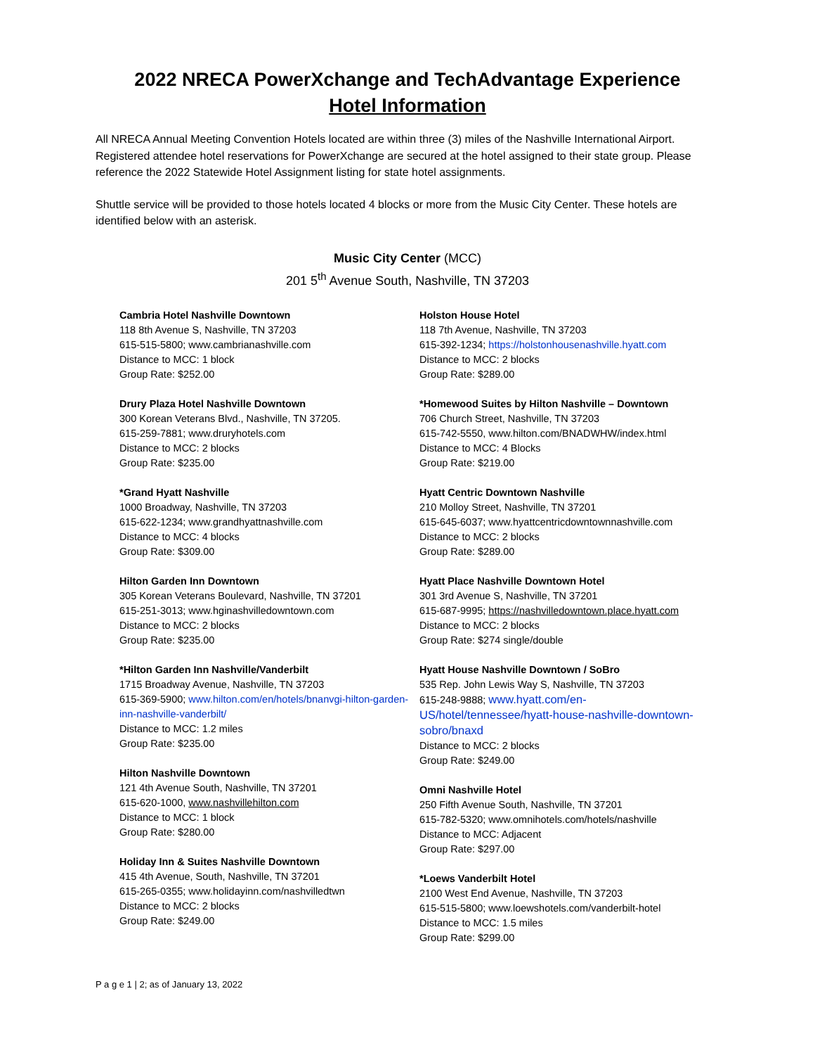2022 NRECA PowerXchange and TechAdvantage Experience
Hotel Information
All NRECA Annual Meeting Convention Hotels located are within three (3) miles of the Nashville International Airport. Registered attendee hotel reservations for PowerXchange are secured at the hotel assigned to their state group. Please reference the 2022 Statewide Hotel Assignment listing for state hotel assignments.
Shuttle service will be provided to those hotels located 4 blocks or more from the Music City Center. These hotels are identified below with an asterisk.
Music City Center (MCC)
201 5<sup>th</sup> Avenue South, Nashville, TN 37203
Cambria Hotel Nashville Downtown
118 8th Avenue S, Nashville, TN 37203
615-515-5800; www.cambrianashville.com
Distance to MCC: 1 block
Group Rate: $252.00
Drury Plaza Hotel Nashville Downtown
300 Korean Veterans Blvd., Nashville, TN 37205.
615-259-7881; www.druryhotels.com
Distance to MCC: 2 blocks
Group Rate: $235.00
*Grand Hyatt Nashville
1000 Broadway, Nashville, TN 37203
615-622-1234; www.grandhyattnashville.com
Distance to MCC: 4 blocks
Group Rate: $309.00
Hilton Garden Inn Downtown
305 Korean Veterans Boulevard, Nashville, TN 37201
615-251-3013; www.hginashvilledowntown.com
Distance to MCC: 2 blocks
Group Rate: $235.00
*Hilton Garden Inn Nashville/Vanderbilt
1715 Broadway Avenue, Nashville, TN 37203
615-369-5900; www.hilton.com/en/hotels/bnanvgi-hilton-garden-inn-nashville-vanderbilt/
Distance to MCC: 1.2 miles
Group Rate: $235.00
Hilton Nashville Downtown
121 4th Avenue South, Nashville, TN 37201
615-620-1000, www.nashvillehilton.com
Distance to MCC: 1 block
Group Rate: $280.00
Holiday Inn & Suites Nashville Downtown
415 4th Avenue, South, Nashville, TN 37201
615-265-0355; www.holidayinn.com/nashvilledtwn
Distance to MCC: 2 blocks
Group Rate: $249.00
Holston House Hotel
118 7th Avenue, Nashville, TN 37203
615-392-1234; https://holstonhousenashville.hyatt.com
Distance to MCC: 2 blocks
Group Rate: $289.00
*Homewood Suites by Hilton Nashville – Downtown
706 Church Street, Nashville, TN 37203
615-742-5550, www.hilton.com/BNADWHW/index.html
Distance to MCC: 4 Blocks
Group Rate: $219.00
Hyatt Centric Downtown Nashville
210 Molloy Street, Nashville, TN 37201
615-645-6037; www.hyattcentricdowntownnashville.com
Distance to MCC: 2 blocks
Group Rate: $289.00
Hyatt Place Nashville Downtown Hotel
301 3rd Avenue S, Nashville, TN 37201
615-687-9995; https://nashvilledowntown.place.hyatt.com
Distance to MCC: 2 blocks
Group Rate: $274 single/double
Hyatt House Nashville Downtown / SoBro
535 Rep. John Lewis Way S, Nashville, TN 37203
615-248-9888; www.hyatt.com/en-US/hotel/tennessee/hyatt-house-nashville-downtown-sobro/bnaxd
Distance to MCC: 2 blocks
Group Rate: $249.00
Omni Nashville Hotel
250 Fifth Avenue South, Nashville, TN 37201
615-782-5320; www.omnihotels.com/hotels/nashville
Distance to MCC: Adjacent
Group Rate: $297.00
*Loews Vanderbilt Hotel
2100 West End Avenue, Nashville, TN 37203
615-515-5800; www.loewshotels.com/vanderbilt-hotel
Distance to MCC: 1.5 miles
Group Rate: $299.00
P a g e 1 | 2; as of January 13, 2022